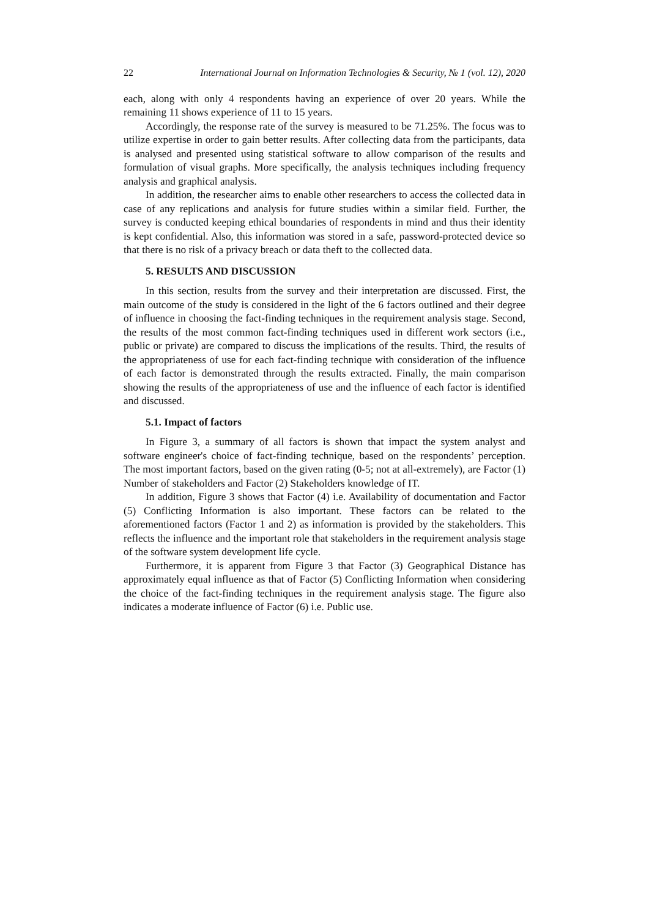22 International Journal on Information Technologies & Security, № 1 (vol. 12), 2020
each, along with only 4 respondents having an experience of over 20 years. While the remaining 11 shows experience of 11 to 15 years.
Accordingly, the response rate of the survey is measured to be 71.25%. The focus was to utilize expertise in order to gain better results. After collecting data from the participants, data is analysed and presented using statistical software to allow comparison of the results and formulation of visual graphs. More specifically, the analysis techniques including frequency analysis and graphical analysis.
In addition, the researcher aims to enable other researchers to access the collected data in case of any replications and analysis for future studies within a similar field. Further, the survey is conducted keeping ethical boundaries of respondents in mind and thus their identity is kept confidential. Also, this information was stored in a safe, password-protected device so that there is no risk of a privacy breach or data theft to the collected data.
5. RESULTS AND DISCUSSION
In this section, results from the survey and their interpretation are discussed. First, the main outcome of the study is considered in the light of the 6 factors outlined and their degree of influence in choosing the fact-finding techniques in the requirement analysis stage. Second, the results of the most common fact-finding techniques used in different work sectors (i.e., public or private) are compared to discuss the implications of the results. Third, the results of the appropriateness of use for each fact-finding technique with consideration of the influence of each factor is demonstrated through the results extracted. Finally, the main comparison showing the results of the appropriateness of use and the influence of each factor is identified and discussed.
5.1. Impact of factors
In Figure 3, a summary of all factors is shown that impact the system analyst and software engineer's choice of fact-finding technique, based on the respondents’ perception. The most important factors, based on the given rating (0-5; not at all-extremely), are Factor (1) Number of stakeholders and Factor (2) Stakeholders knowledge of IT.
In addition, Figure 3 shows that Factor (4) i.e. Availability of documentation and Factor (5) Conflicting Information is also important. These factors can be related to the aforementioned factors (Factor 1 and 2) as information is provided by the stakeholders. This reflects the influence and the important role that stakeholders in the requirement analysis stage of the software system development life cycle.
Furthermore, it is apparent from Figure 3 that Factor (3) Geographical Distance has approximately equal influence as that of Factor (5) Conflicting Information when considering the choice of the fact-finding techniques in the requirement analysis stage. The figure also indicates a moderate influence of Factor (6) i.e. Public use.